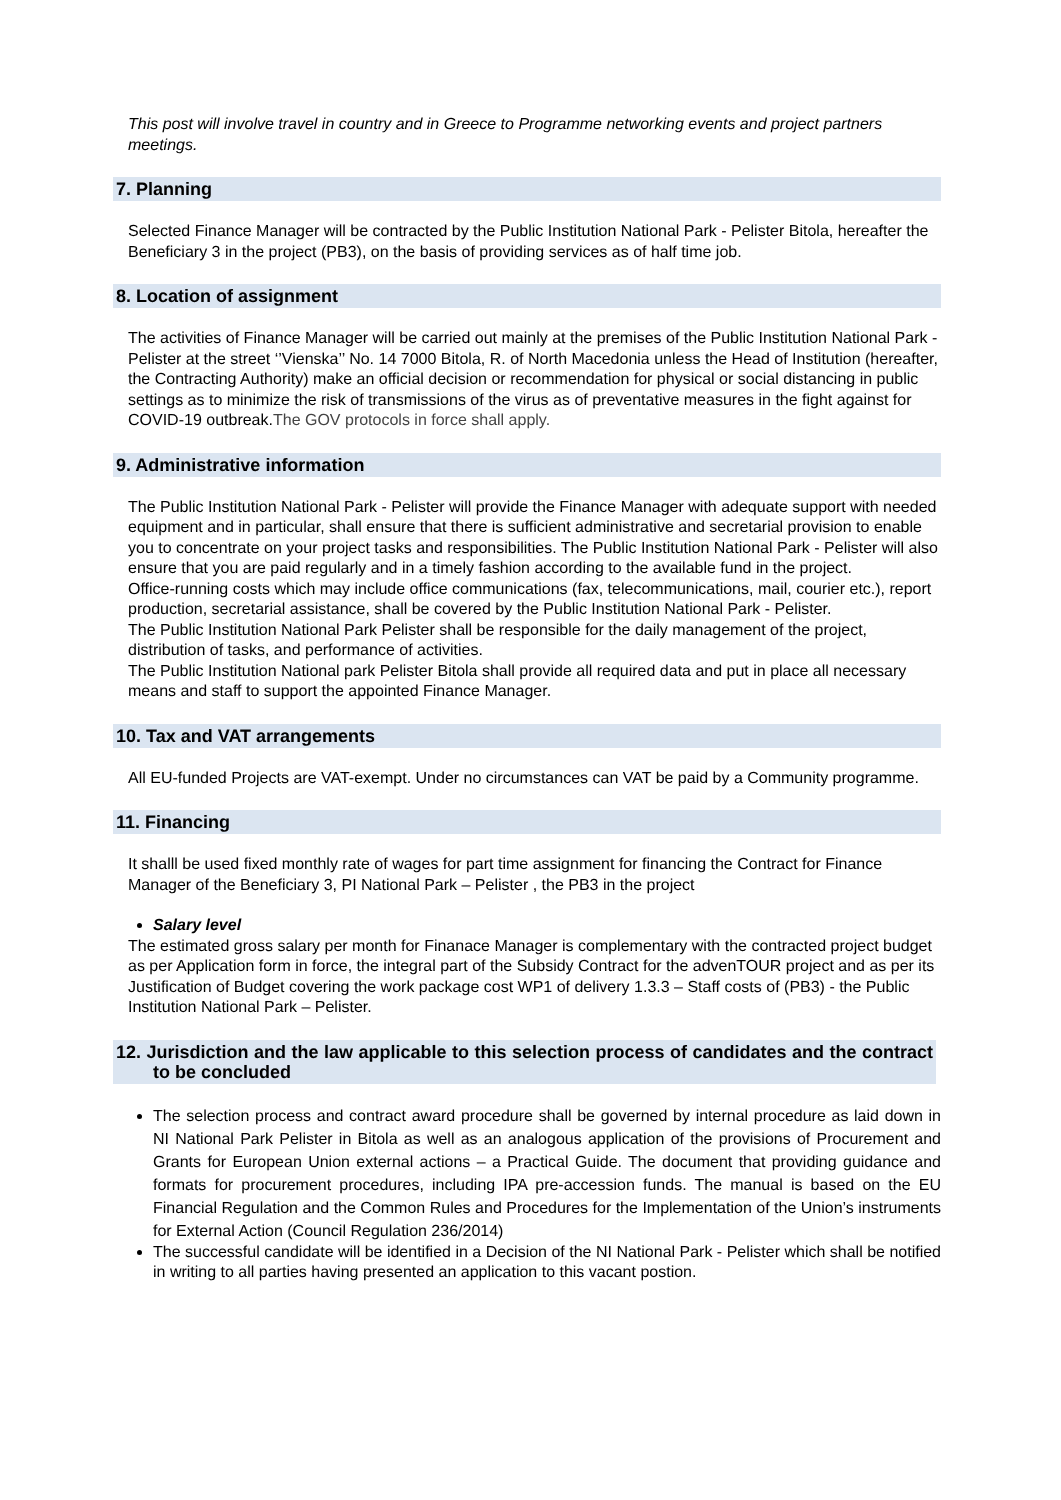This post will involve travel in country and in Greece to Programme networking events and project partners meetings.
7. Planning
Selected Finance Manager will be contracted by the Public Institution National Park - Pelister Bitola, hereafter the Beneficiary 3 in the project (PB3), on the basis of providing services as of half time job.
8. Location of assignment
The activities of Finance Manager will be carried out mainly at the premises of the Public Institution National Park - Pelister at the street ‘’Vienska’’ No. 14 7000 Bitola, R. of North Macedonia unless the Head of Institution (hereafter, the Contracting Authority) make an official decision or recommendation for physical or social distancing in public settings as to minimize the risk of transmissions of the virus as of preventative measures in the fight against for COVID-19 outbreak.The GOV protocols in force shall apply.
9. Administrative information
The Public Institution National Park - Pelister will provide the Finance Manager with adequate support with needed equipment and in particular, shall ensure that there is sufficient administrative and secretarial provision to enable you to concentrate on your project tasks and responsibilities. The Public Institution National Park - Pelister will also ensure that you are paid regularly and in a timely fashion according to the available fund in the project.
Office-running costs which may include office communications (fax, telecommunications, mail, courier etc.), report production, secretarial assistance, shall be covered by the Public Institution National Park - Pelister.
The Public Institution National Park Pelister shall be responsible for the daily management of the project, distribution of tasks, and performance of activities.
The Public Institution National park Pelister Bitola shall provide all required data and put in place all necessary means and staff to support the appointed Finance Manager.
10. Tax and VAT arrangements
All EU-funded Projects are VAT-exempt. Under no circumstances can VAT be paid by a Community programme.
11. Financing
It shalll be used fixed monthly rate of wages for part time assignment for financing the Contract for Finance Manager of the Beneficiary 3, PI National Park – Pelister , the PB3 in the project
Salary level
The estimated gross salary per month for Finanace Manager is complementary with the contracted project budget as per Application form in force, the integral part of the Subsidy Contract for the advenTOUR project and as per its Justification of Budget covering the work package cost WP1 of delivery 1.3.3 – Staff costs of (PB3) - the Public Institution National Park – Pelister.
12. Jurisdiction and the law applicable to this selection process of candidates and the contract to be concluded
The selection process and contract award procedure shall be governed by internal procedure as laid down in NI National Park Pelister in Bitola as well as an analogous application of the provisions of Procurement and Grants for European Union external actions – a Practical Guide. The document that providing guidance and formats for procurement procedures, including IPA pre-accession funds. The manual is based on the EU Financial Regulation and the Common Rules and Procedures for the Implementation of the Union’s instruments for External Action (Council Regulation 236/2014)
The successful candidate will be identified in a Decision of the NI National Park - Pelister which shall be notified in writing to all parties having presented an application to this vacant postion.